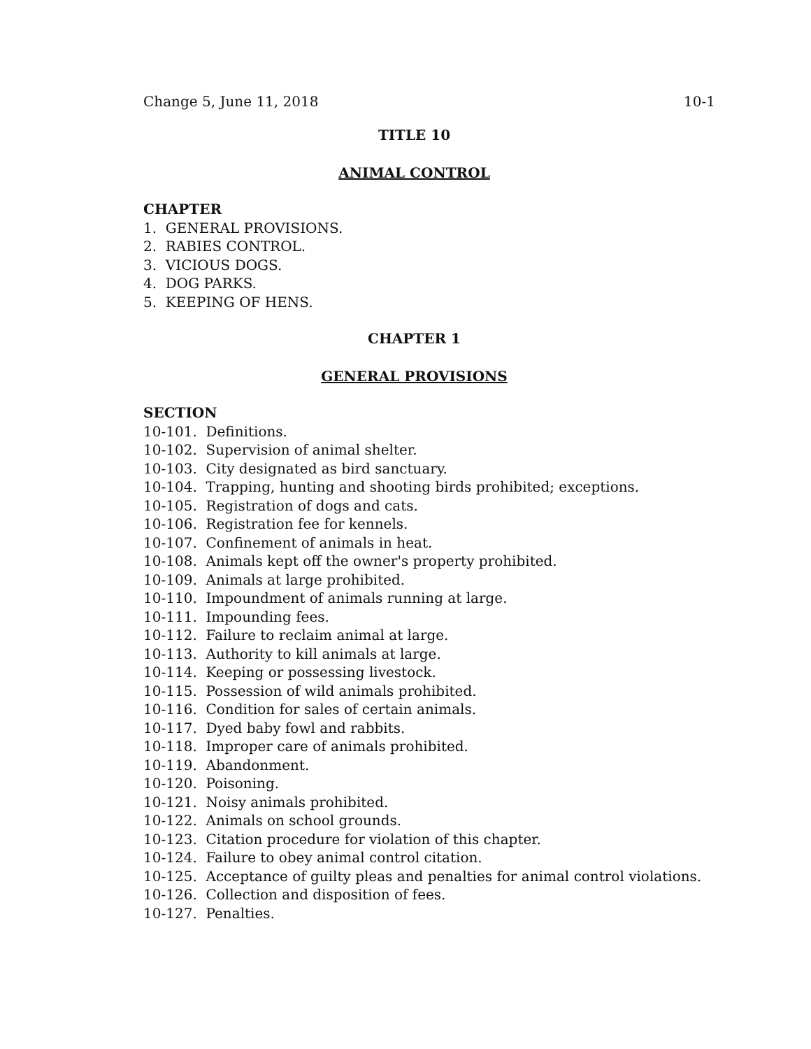Change 5, June 11, 2018 10-1
TITLE 10
ANIMAL CONTROL
CHAPTER
1. GENERAL PROVISIONS.
2. RABIES CONTROL.
3. VICIOUS DOGS.
4. DOG PARKS.
5. KEEPING OF HENS.
CHAPTER 1
GENERAL PROVISIONS
SECTION
10-101. Definitions.
10-102. Supervision of animal shelter.
10-103. City designated as bird sanctuary.
10-104. Trapping, hunting and shooting birds prohibited; exceptions.
10-105. Registration of dogs and cats.
10-106. Registration fee for kennels.
10-107. Confinement of animals in heat.
10-108. Animals kept off the owner's property prohibited.
10-109. Animals at large prohibited.
10-110. Impoundment of animals running at large.
10-111. Impounding fees.
10-112. Failure to reclaim animal at large.
10-113. Authority to kill animals at large.
10-114. Keeping or possessing livestock.
10-115. Possession of wild animals prohibited.
10-116. Condition for sales of certain animals.
10-117. Dyed baby fowl and rabbits.
10-118. Improper care of animals prohibited.
10-119. Abandonment.
10-120. Poisoning.
10-121. Noisy animals prohibited.
10-122. Animals on school grounds.
10-123. Citation procedure for violation of this chapter.
10-124. Failure to obey animal control citation.
10-125. Acceptance of guilty pleas and penalties for animal control violations.
10-126. Collection and disposition of fees.
10-127. Penalties.